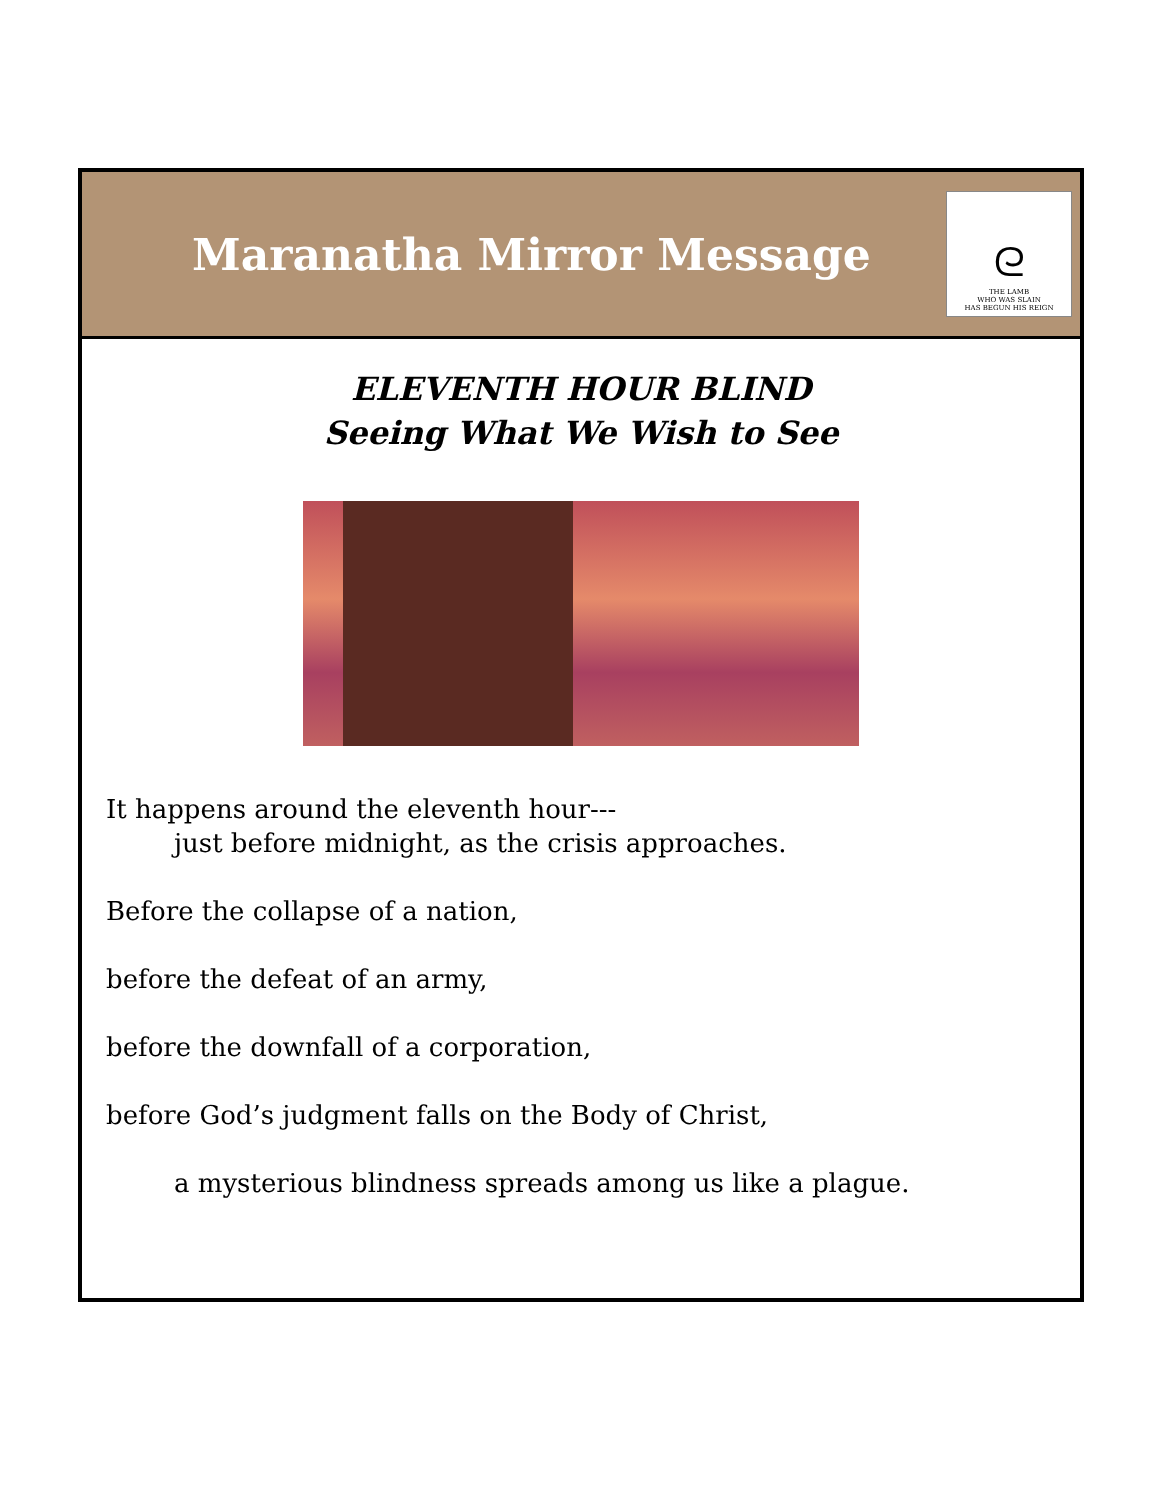Maranatha Mirror Message
ᘓ
THE LAMB
WHO WAS SLAIN
HAS BEGUN HIS REIGN
ELEVENTH HOUR BLIND
Seeing What We Wish to See
It happens around the eleventh hour---
just before midnight, as the crisis approaches.
Before the collapse of a nation,
before the defeat of an army,
before the downfall of a corporation,
before God’s judgment falls on the Body of Christ,
a mysterious blindness spreads among us like a plague.